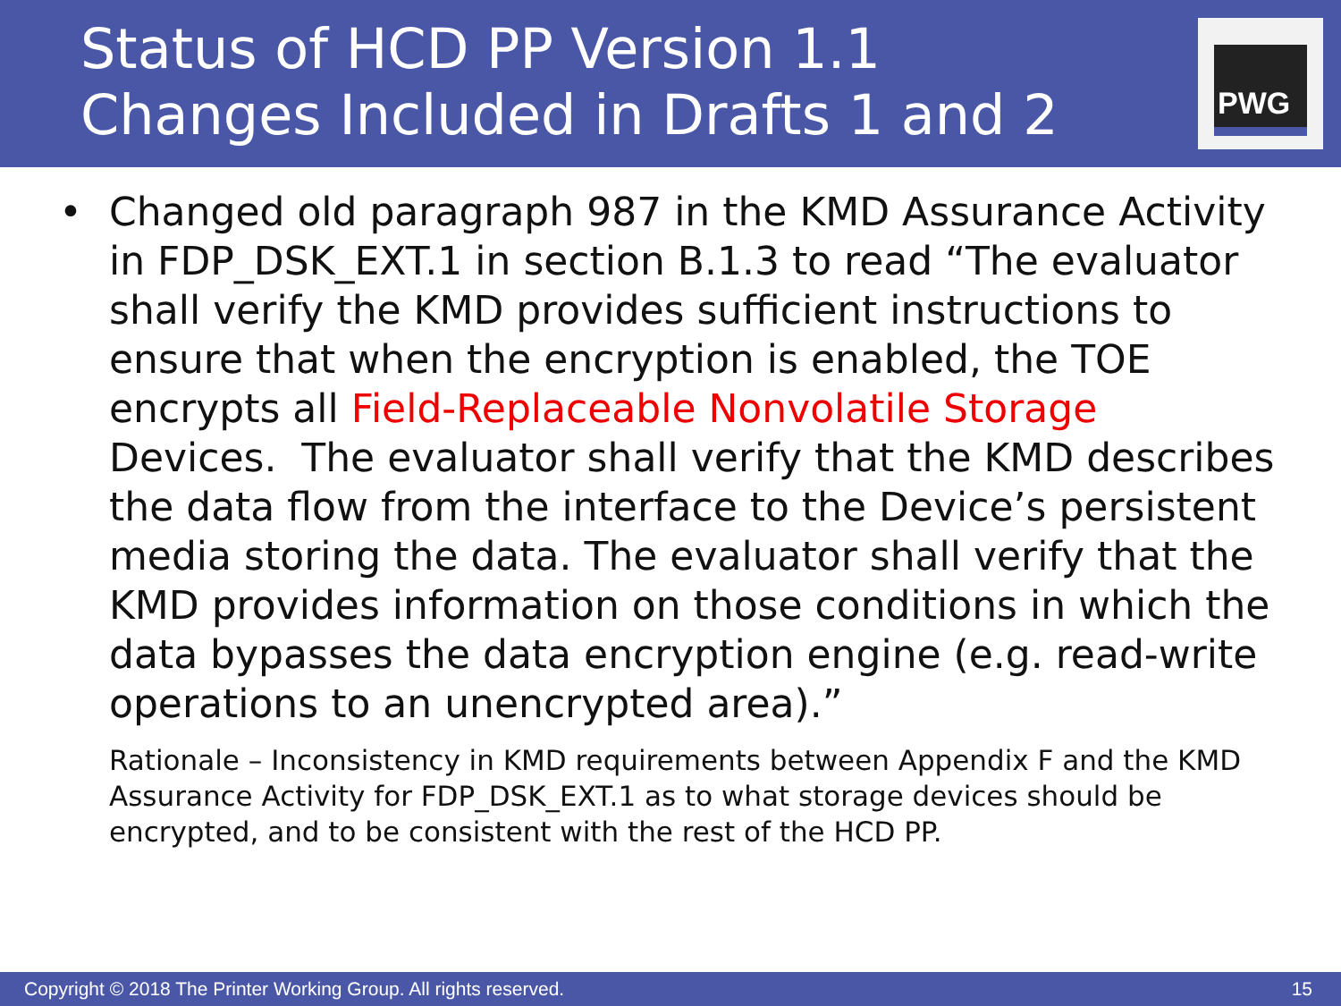Status of HCD PP Version 1.1
Changes Included in Drafts 1 and 2
PWG
• Changed old paragraph 987 in the KMD Assurance Activity in FDP_DSK_EXT.1 in section B.1.3 to read “The evaluator shall verify the KMD provides sufficient instructions to ensure that when the encryption is enabled, the TOE encrypts all Field-Replaceable Nonvolatile Storage Devices. The evaluator shall verify that the KMD describes the data flow from the interface to the Device’s persistent media storing the data. The evaluator shall verify that the KMD provides information on those conditions in which the data bypasses the data encryption engine (e.g. read-write operations to an unencrypted area).”
Rationale – Inconsistency in KMD requirements between Appendix F and the KMD Assurance Activity for FDP_DSK_EXT.1 as to what storage devices should be encrypted, and to be consistent with the rest of the HCD PP.
Copyright © 2018 The Printer Working Group. All rights reserved. 15